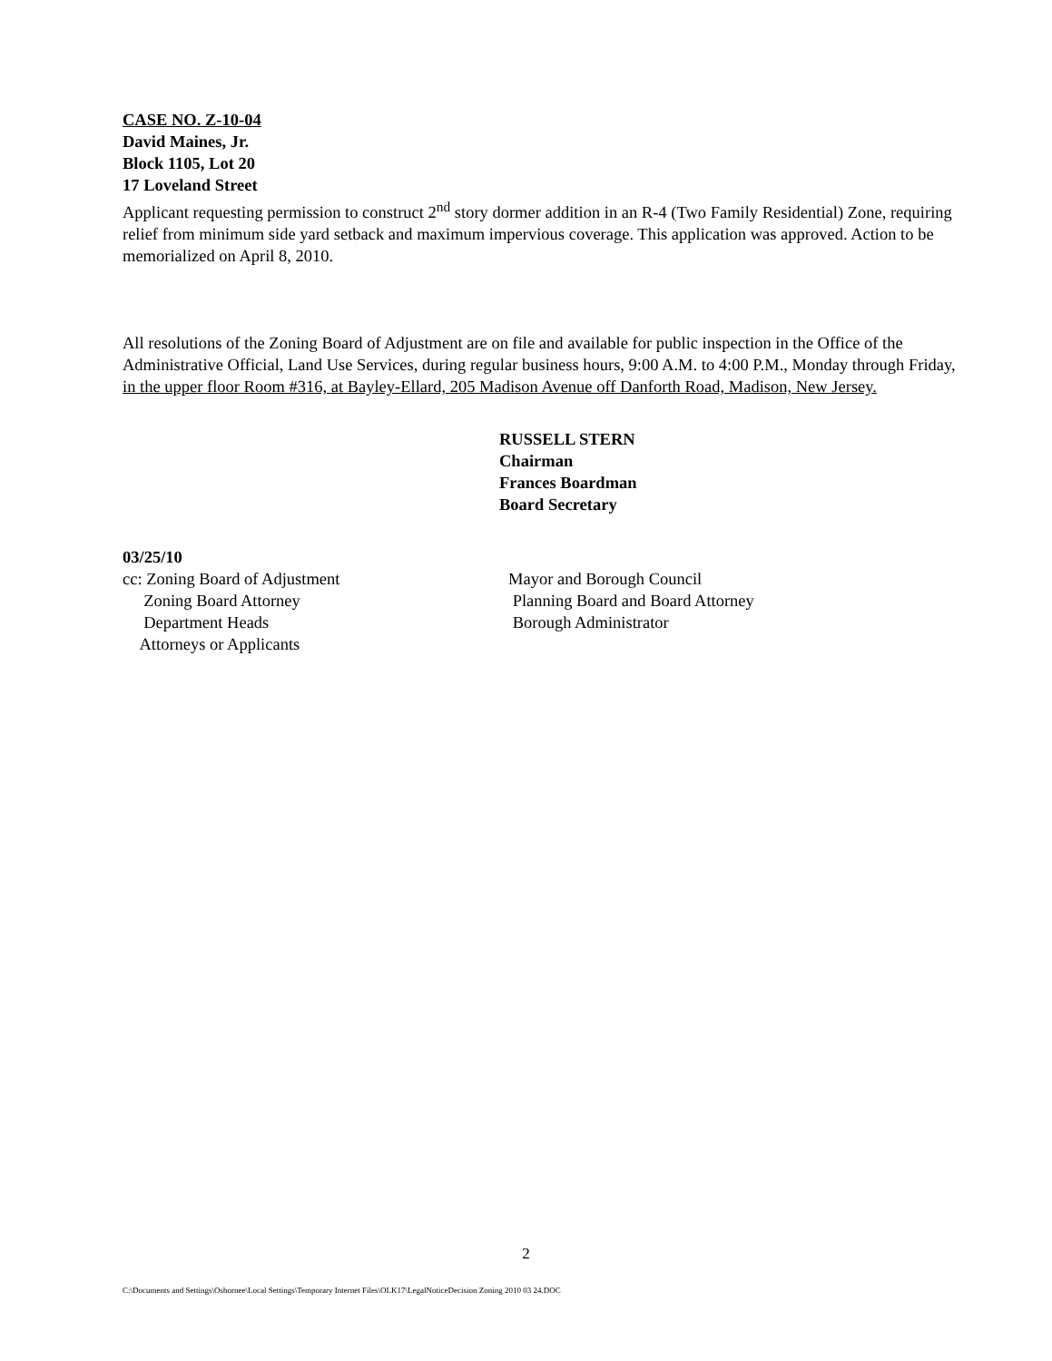CASE NO. Z-10-04
David Maines, Jr.
Block 1105, Lot 20
17 Loveland Street
Applicant requesting permission to construct 2<sup>nd</sup> story dormer addition in an R-4 (Two Family Residential) Zone, requiring relief from minimum side yard setback and maximum impervious coverage. This application was approved. Action to be memorialized on April 8, 2010.
All resolutions of the Zoning Board of Adjustment are on file and available for public inspection in the Office of the Administrative Official, Land Use Services, during regular business hours, 9:00 A.M. to 4:00 P.M., Monday through Friday, in the upper floor Room #316, at Bayley-Ellard, 205 Madison Avenue off Danforth Road, Madison, New Jersey.
RUSSELL STERN
Chairman
Frances Boardman
Board Secretary
03/25/10
cc: Zoning Board of Adjustment
Zoning Board Attorney
Department Heads
Attorneys or Applicants
Mayor and Borough Council
Planning Board and Board Attorney
Borough Administrator
2
C:\Documents and Settings\Osbornee\Local Settings\Temporary Internet Files\OLK17\LegalNoticeDecision Zoning 2010 03 24.DOC